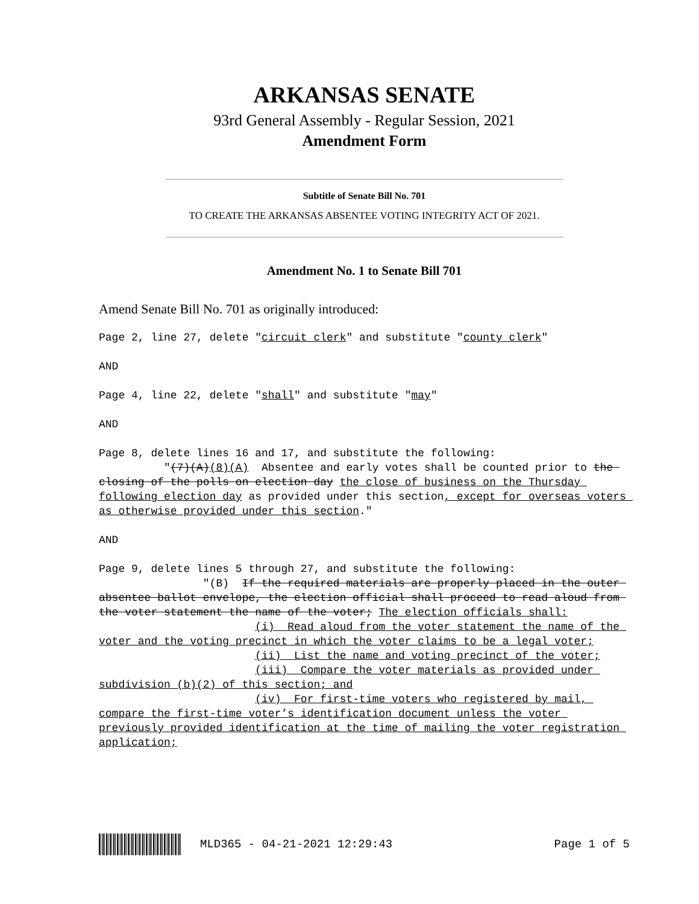ARKANSAS SENATE
93rd General Assembly - Regular Session, 2021
Amendment Form
Subtitle of Senate Bill No. 701
TO CREATE THE ARKANSAS ABSENTEE VOTING INTEGRITY ACT OF 2021.
Amendment No. 1 to Senate Bill 701
Amend Senate Bill No. 701 as originally introduced:
Page 2, line 27, delete "circuit clerk" and substitute "county clerk" AND Page 4, line 22, delete "shall" and substitute "may" AND Page 8, delete lines 16 and 17, and substitute the following: "(7)(A)(8)(A) Absentee and early votes shall be counted prior to the closing of the polls on election day the close of business on the Thursday following election day as provided under this section, except for overseas voters as otherwise provided under this section." AND Page 9, delete lines 5 through 27, and substitute the following: "(B) If the required materials are properly placed in the outer absentee ballot envelope, the election official shall proceed to read aloud from the voter statement the name of the voter; The election officials shall: (i) Read aloud from the voter statement the name of the voter and the voting precinct in which the voter claims to be a legal voter; (ii) List the name and voting precinct of the voter; (iii) Compare the voter materials as provided under subdivision (b)(2) of this section; and (iv) For first-time voters who registered by mail, compare the first-time voter’s identification document unless the voter previously provided identification at the time of mailing the voter registration application;
MLD365 - 04-21-2021 12:29:43 Page 1 of 5